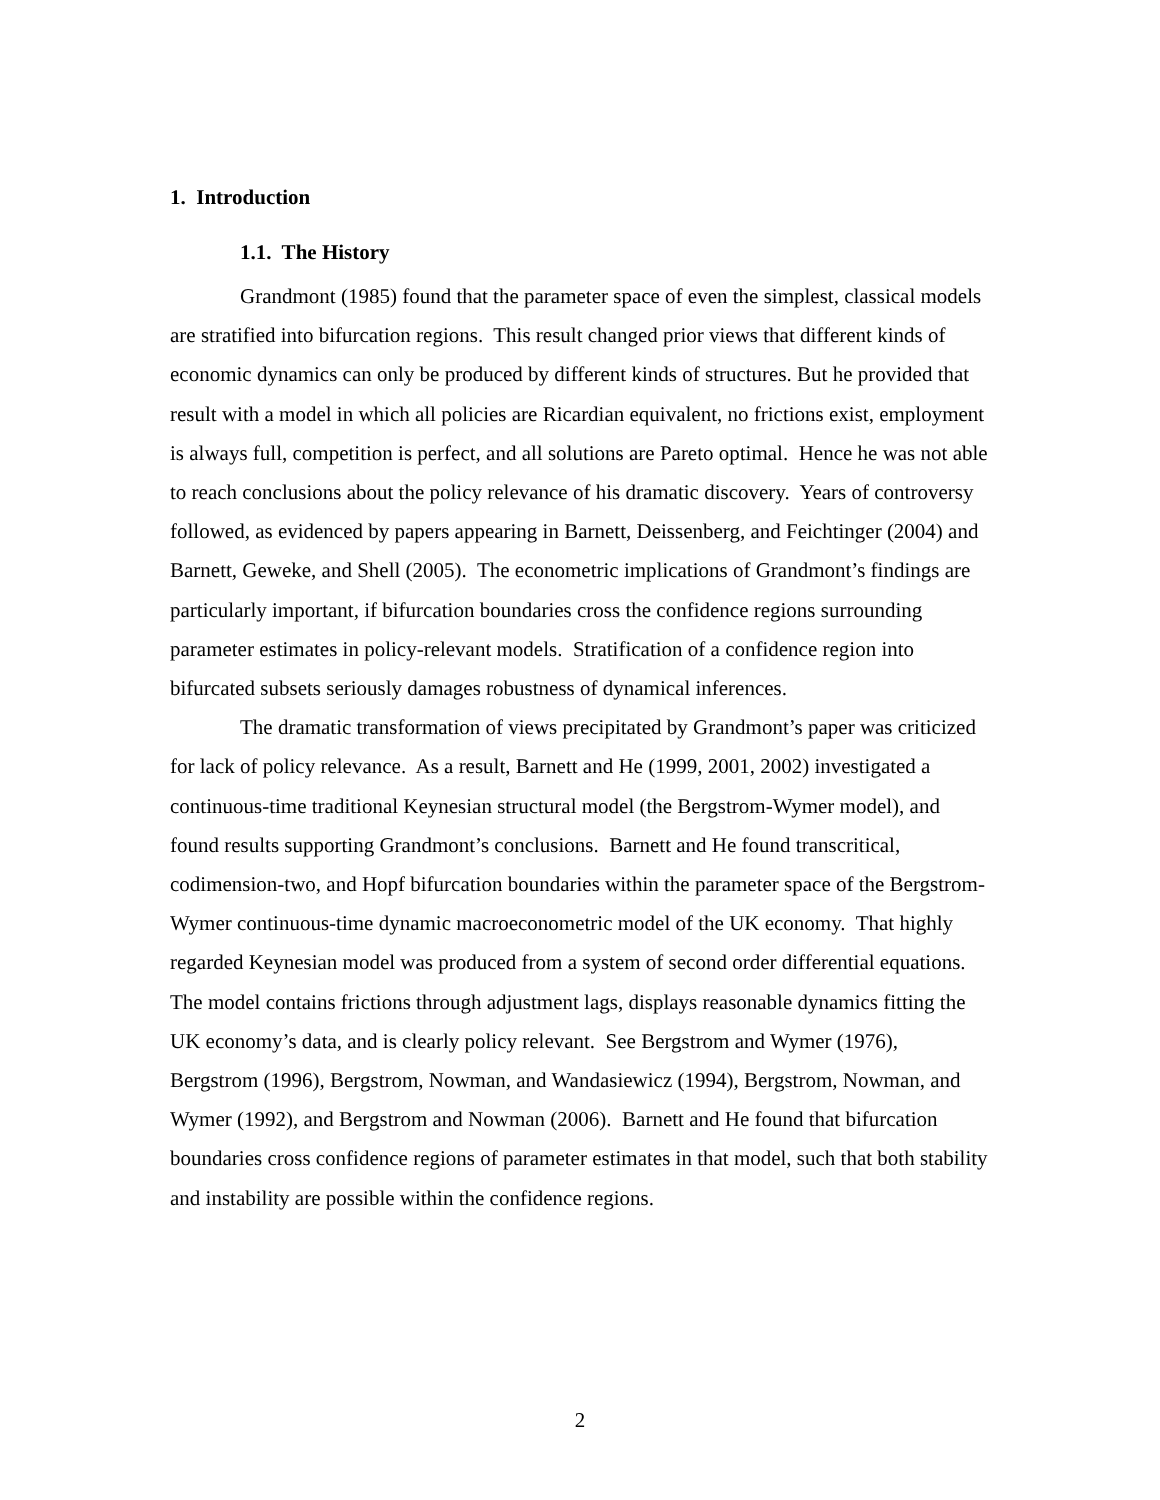1. Introduction
1.1. The History
Grandmont (1985) found that the parameter space of even the simplest, classical models are stratified into bifurcation regions. This result changed prior views that different kinds of economic dynamics can only be produced by different kinds of structures. But he provided that result with a model in which all policies are Ricardian equivalent, no frictions exist, employment is always full, competition is perfect, and all solutions are Pareto optimal. Hence he was not able to reach conclusions about the policy relevance of his dramatic discovery. Years of controversy followed, as evidenced by papers appearing in Barnett, Deissenberg, and Feichtinger (2004) and Barnett, Geweke, and Shell (2005). The econometric implications of Grandmont’s findings are particularly important, if bifurcation boundaries cross the confidence regions surrounding parameter estimates in policy-relevant models. Stratification of a confidence region into bifurcated subsets seriously damages robustness of dynamical inferences.
The dramatic transformation of views precipitated by Grandmont’s paper was criticized for lack of policy relevance. As a result, Barnett and He (1999, 2001, 2002) investigated a continuous-time traditional Keynesian structural model (the Bergstrom-Wymer model), and found results supporting Grandmont’s conclusions. Barnett and He found transcritical, codimension-two, and Hopf bifurcation boundaries within the parameter space of the Bergstrom-Wymer continuous-time dynamic macroeconometric model of the UK economy. That highly regarded Keynesian model was produced from a system of second order differential equations. The model contains frictions through adjustment lags, displays reasonable dynamics fitting the UK economy’s data, and is clearly policy relevant. See Bergstrom and Wymer (1976), Bergstrom (1996), Bergstrom, Nowman, and Wandasiewicz (1994), Bergstrom, Nowman, and Wymer (1992), and Bergstrom and Nowman (2006). Barnett and He found that bifurcation boundaries cross confidence regions of parameter estimates in that model, such that both stability and instability are possible within the confidence regions.
2